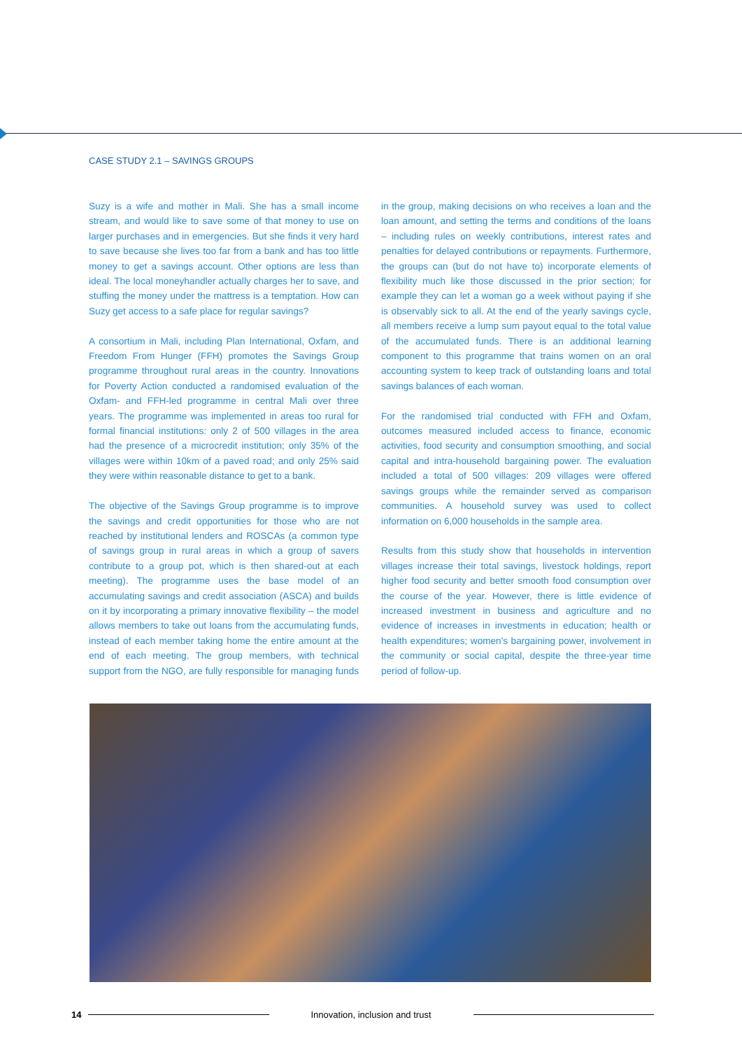CASE STUDY 2.1 – SAVINGS GROUPS
Suzy is a wife and mother in Mali. She has a small income stream, and would like to save some of that money to use on larger purchases and in emergencies. But she finds it very hard to save because she lives too far from a bank and has too little money to get a savings account. Other options are less than ideal. The local moneyhandler actually charges her to save, and stuffing the money under the mattress is a temptation. How can Suzy get access to a safe place for regular savings?
A consortium in Mali, including Plan International, Oxfam, and Freedom From Hunger (FFH) promotes the Savings Group programme throughout rural areas in the country. Innovations for Poverty Action conducted a randomised evaluation of the Oxfam- and FFH-led programme in central Mali over three years. The programme was implemented in areas too rural for formal financial institutions: only 2 of 500 villages in the area had the presence of a microcredit institution; only 35% of the villages were within 10km of a paved road; and only 25% said they were within reasonable distance to get to a bank.
The objective of the Savings Group programme is to improve the savings and credit opportunities for those who are not reached by institutional lenders and ROSCAs (a common type of savings group in rural areas in which a group of savers contribute to a group pot, which is then shared-out at each meeting). The programme uses the base model of an accumulating savings and credit association (ASCA) and builds on it by incorporating a primary innovative flexibility – the model allows members to take out loans from the accumulating funds, instead of each member taking home the entire amount at the end of each meeting. The group members, with technical support from the NGO, are fully responsible for managing funds in the group, making decisions on who receives a loan and the loan amount, and setting the terms and conditions of the loans – including rules on weekly contributions, interest rates and penalties for delayed contributions or repayments. Furthermore, the groups can (but do not have to) incorporate elements of flexibility much like those discussed in the prior section; for example they can let a woman go a week without paying if she is observably sick to all. At the end of the yearly savings cycle, all members receive a lump sum payout equal to the total value of the accumulated funds. There is an additional learning component to this programme that trains women on an oral accounting system to keep track of outstanding loans and total savings balances of each woman.
For the randomised trial conducted with FFH and Oxfam, outcomes measured included access to finance, economic activities, food security and consumption smoothing, and social capital and intra-household bargaining power. The evaluation included a total of 500 villages: 209 villages were offered savings groups while the remainder served as comparison communities. A household survey was used to collect information on 6,000 households in the sample area.
Results from this study show that households in intervention villages increase their total savings, livestock holdings, report higher food security and better smooth food consumption over the course of the year. However, there is little evidence of increased investment in business and agriculture and no evidence of increases in investments in education; health or health expenditures; women's bargaining power, involvement in the community or social capital, despite the three-year time period of follow-up.
14
Innovation, inclusion and trust